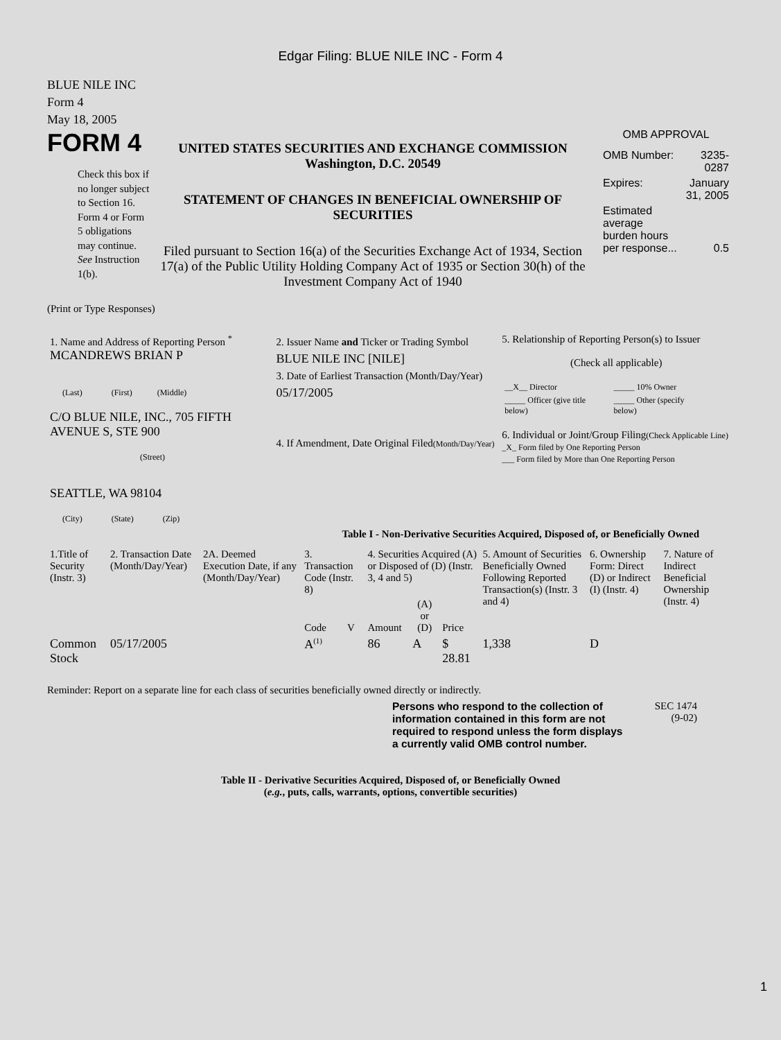Edgar Filing: BLUE NILE INC - Form 4
BLUE NILE INC
Form 4
May 18, 2005
FORM 4
Check this box if no longer subject to Section 16. Form 4 or Form 5 obligations may continue. See Instruction 1(b).
UNITED STATES SECURITIES AND EXCHANGE COMMISSION
Washington, D.C. 20549
STATEMENT OF CHANGES IN BENEFICIAL OWNERSHIP OF SECURITIES
Filed pursuant to Section 16(a) of the Securities Exchange Act of 1934, Section 17(a) of the Public Utility Holding Company Act of 1935 or Section 30(h) of the Investment Company Act of 1940
OMB APPROVAL
| OMB Number: | 3235-0287 |
| Expires: | January 31, 2005 |
| Estimated average burden hours per response... | 0.5 |
(Print or Type Responses)
| 1. Name and Address of Reporting Person <sup>*</sup> MCANDREWS BRIAN P (Last) (First) (Middle) C/O BLUE NILE, INC., 705 FIFTH AVENUE S, STE 900 (Street) SEATTLE, WA 98104 (City) (State) (Zip) | 2. Issuer Name and Ticker or Trading Symbol BLUE NILE INC [NILE] 3. Date of Earliest Transaction (Month/Day/Year) 05/17/2005 4. If Amendment, Date Original Filed (Month/Day/Year) | 5. Relationship of Reporting Person(s) to Issuer (Check all applicable) / __X__ Director / _____ 10% Owner / / _____ Officer (give title below) / _____ Other (specify below) / 6. Individual or Joint/Group Filing (Check Applicable Line) _X_ Form filed by One Reporting Person ___ Form filed by More than One Reporting Person |
Table I - Non-Derivative Securities Acquired, Disposed of, or Beneficially Owned
| 1.Title of Security (Instr. 3) | 2. Transaction Date (Month/Day/Year) | 2A. Deemed Execution Date, if any (Month/Day/Year) | 3. Transaction Code (Instr. 8) | | 4. Securities Acquired (A) or Disposed of (D) (Instr. 3, 4 and 5) | | | 5. Amount of Securities Beneficially Owned Following Reported Transaction(s) (Instr. 3 and 4) | 6. Ownership Form: Direct (D) or Indirect (I) (Instr. 4) | 7. Nature of Indirect Beneficial Ownership (Instr. 4) |
| --- | --- | --- | --- | --- | --- | --- | --- | --- | --- | --- |
| | | | Code | V | Amount | (A) or (D) | Price | | | |
| Common Stock | 05/17/2005 | | A<sup>(1)</sup> | | 86 | A | $ 28.81 | 1,338 | D | |
Reminder: Report on a separate line for each class of securities beneficially owned directly or indirectly.
Persons who respond to the collection of information contained in this form are not required to respond unless the form displays a currently valid OMB control number.
SEC 1474
(9-02)
Table II - Derivative Securities Acquired, Disposed of, or Beneficially Owned
(e.g., puts, calls, warrants, options, convertible securities)
1